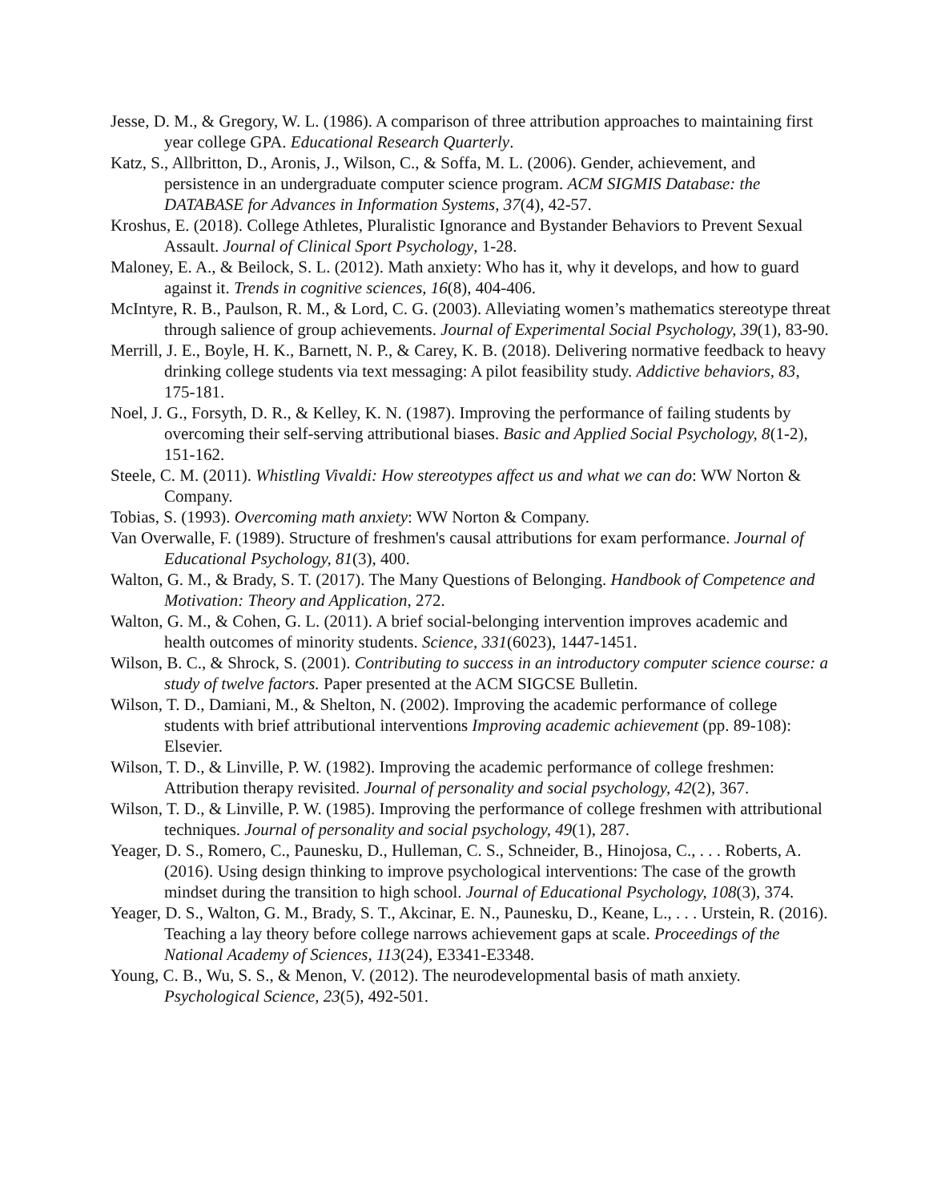Jesse, D. M., & Gregory, W. L. (1986). A comparison of three attribution approaches to maintaining first year college GPA. Educational Research Quarterly.
Katz, S., Allbritton, D., Aronis, J., Wilson, C., & Soffa, M. L. (2006). Gender, achievement, and persistence in an undergraduate computer science program. ACM SIGMIS Database: the DATABASE for Advances in Information Systems, 37(4), 42-57.
Kroshus, E. (2018). College Athletes, Pluralistic Ignorance and Bystander Behaviors to Prevent Sexual Assault. Journal of Clinical Sport Psychology, 1-28.
Maloney, E. A., & Beilock, S. L. (2012). Math anxiety: Who has it, why it develops, and how to guard against it. Trends in cognitive sciences, 16(8), 404-406.
McIntyre, R. B., Paulson, R. M., & Lord, C. G. (2003). Alleviating women’s mathematics stereotype threat through salience of group achievements. Journal of Experimental Social Psychology, 39(1), 83-90.
Merrill, J. E., Boyle, H. K., Barnett, N. P., & Carey, K. B. (2018). Delivering normative feedback to heavy drinking college students via text messaging: A pilot feasibility study. Addictive behaviors, 83, 175-181.
Noel, J. G., Forsyth, D. R., & Kelley, K. N. (1987). Improving the performance of failing students by overcoming their self-serving attributional biases. Basic and Applied Social Psychology, 8(1-2), 151-162.
Steele, C. M. (2011). Whistling Vivaldi: How stereotypes affect us and what we can do: WW Norton & Company.
Tobias, S. (1993). Overcoming math anxiety: WW Norton & Company.
Van Overwalle, F. (1989). Structure of freshmen's causal attributions for exam performance. Journal of Educational Psychology, 81(3), 400.
Walton, G. M., & Brady, S. T. (2017). The Many Questions of Belonging. Handbook of Competence and Motivation: Theory and Application, 272.
Walton, G. M., & Cohen, G. L. (2011). A brief social-belonging intervention improves academic and health outcomes of minority students. Science, 331(6023), 1447-1451.
Wilson, B. C., & Shrock, S. (2001). Contributing to success in an introductory computer science course: a study of twelve factors. Paper presented at the ACM SIGCSE Bulletin.
Wilson, T. D., Damiani, M., & Shelton, N. (2002). Improving the academic performance of college students with brief attributional interventions Improving academic achievement (pp. 89-108): Elsevier.
Wilson, T. D., & Linville, P. W. (1982). Improving the academic performance of college freshmen: Attribution therapy revisited. Journal of personality and social psychology, 42(2), 367.
Wilson, T. D., & Linville, P. W. (1985). Improving the performance of college freshmen with attributional techniques. Journal of personality and social psychology, 49(1), 287.
Yeager, D. S., Romero, C., Paunesku, D., Hulleman, C. S., Schneider, B., Hinojosa, C., . . . Roberts, A. (2016). Using design thinking to improve psychological interventions: The case of the growth mindset during the transition to high school. Journal of Educational Psychology, 108(3), 374.
Yeager, D. S., Walton, G. M., Brady, S. T., Akcinar, E. N., Paunesku, D., Keane, L., . . . Urstein, R. (2016). Teaching a lay theory before college narrows achievement gaps at scale. Proceedings of the National Academy of Sciences, 113(24), E3341-E3348.
Young, C. B., Wu, S. S., & Menon, V. (2012). The neurodevelopmental basis of math anxiety. Psychological Science, 23(5), 492-501.